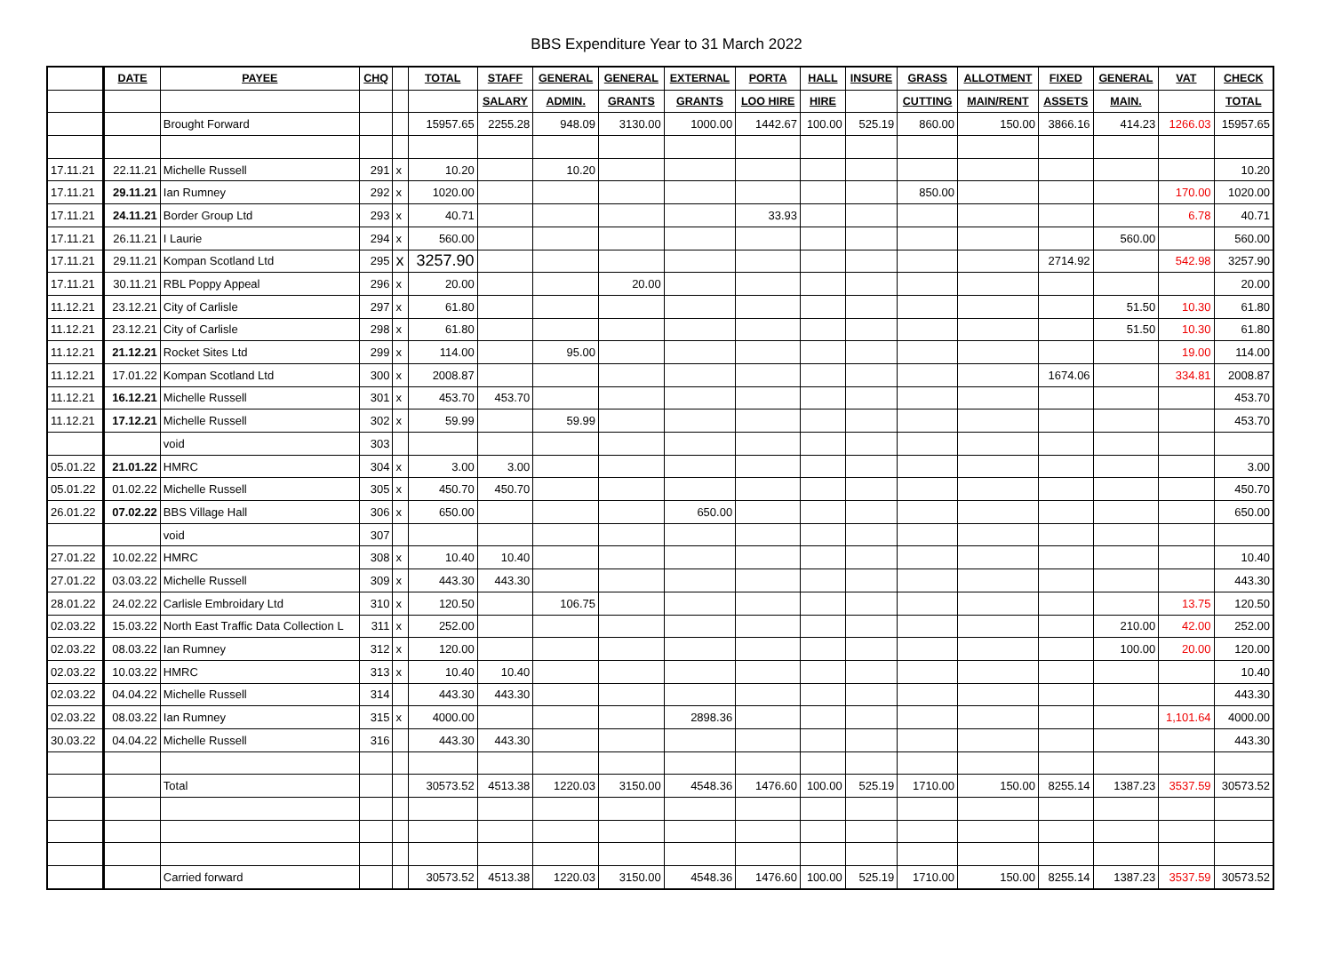BBS Expenditure Year to 31 March 2022
| | DATE | PAYEE | CHQ | | TOTAL | STAFF | GENERAL | GENERAL | EXTERNAL | PORTA | HALL | INSURE | GRASS | ALLOTMENT | FIXED | GENERAL | VAT | CHECK |
| | | | | | | SALARY | ADMIN. | GRANTS | GRANTS | LOO HIRE | HIRE | | CUTTING | MAIN/RENT | ASSETS | MAIN. | | TOTAL |
| | | Brought Forward | | | 15957.65 | 2255.28 | 948.09 | 3130.00 | 1000.00 | 1442.67 | 100.00 | 525.19 | 860.00 | 150.00 | 3866.16 | 414.23 | 1266.03 | 15957.65 |
| 17.11.21 | 22.11.21 | Michelle Russell | 291 | x | 10.20 | | 10.20 | | | | | | | | | | | 10.20 |
| 17.11.21 | 29.11.21 | Ian Rumney | 292 | x | 1020.00 | | | | | | | | 850.00 | | | | 170.00 | 1020.00 |
| 17.11.21 | 24.11.21 | Border Group Ltd | 293 | x | 40.71 | | | | | 33.93 | | | | | | | 6.78 | 40.71 |
| 17.11.21 | 26.11.21 | I Laurie | 294 | x | 560.00 | | | | | | | | | | | 560.00 | | 560.00 |
| 17.11.21 | 29.11.21 | Kompan Scotland Ltd | 295 | x | 3257.90 | | | | | | | | | | 2714.92 | | 542.98 | 3257.90 |
| 17.11.21 | 30.11.21 | RBL Poppy Appeal | 296 | x | 20.00 | | | 20.00 | | | | | | | | | | 20.00 |
| 11.12.21 | 23.12.21 | City of Carlisle | 297 | x | 61.80 | | | | | | | | | | | 51.50 | 10.30 | 61.80 |
| 11.12.21 | 23.12.21 | City of Carlisle | 298 | x | 61.80 | | | | | | | | | | | 51.50 | 10.30 | 61.80 |
| 11.12.21 | 21.12.21 | Rocket Sites Ltd | 299 | x | 114.00 | | 95.00 | | | | | | | | | | 19.00 | 114.00 |
| 11.12.21 | 17.01.22 | Kompan Scotland Ltd | 300 | x | 2008.87 | | | | | | | | | | 1674.06 | | 334.81 | 2008.87 |
| 11.12.21 | 16.12.21 | Michelle Russell | 301 | x | 453.70 | 453.70 | | | | | | | | | | | | 453.70 |
| 11.12.21 | 17.12.21 | Michelle Russell | 302 | x | 59.99 | | 59.99 | | | | | | | | | | | 453.70 |
| | | void | 303 | | | | | | | | | | | | | | | |
| 05.01.22 | 21.01.22 | HMRC | 304 | x | 3.00 | 3.00 | | | | | | | | | | | | 3.00 |
| 05.01.22 | 01.02.22 | Michelle Russell | 305 | x | 450.70 | 450.70 | | | | | | | | | | | | 450.70 |
| 26.01.22 | 07.02.22 | BBS Village Hall | 306 | x | 650.00 | | | | 650.00 | | | | | | | | | 650.00 |
| | | void | 307 | | | | | | | | | | | | | | | |
| 27.01.22 | 10.02.22 | HMRC | 308 | x | 10.40 | 10.40 | | | | | | | | | | | | 10.40 |
| 27.01.22 | 03.03.22 | Michelle Russell | 309 | x | 443.30 | 443.30 | | | | | | | | | | | | 443.30 |
| 28.01.22 | 24.02.22 | Carlisle Embroidary Ltd | 310 | x | 120.50 | | 106.75 | | | | | | | | | | 13.75 | 120.50 |
| 02.03.22 | 15.03.22 | North East Traffic Data Collection L | 311 | x | 252.00 | | | | | | | | | | | 210.00 | 42.00 | 252.00 |
| 02.03.22 | 08.03.22 | Ian Rumney | 312 | x | 120.00 | | | | | | | | | | | 100.00 | 20.00 | 120.00 |
| 02.03.22 | 10.03.22 | HMRC | 313 | x | 10.40 | 10.40 | | | | | | | | | | | | 10.40 |
| 02.03.22 | 04.04.22 | Michelle Russell | 314 | | 443.30 | 443.30 | | | | | | | | | | | | 443.30 |
| 02.03.22 | 08.03.22 | Ian Rumney | 315 | x | 4000.00 | | | | 2898.36 | | | | | | | | 1,101.64 | 4000.00 |
| 30.03.22 | 04.04.22 | Michelle Russell | 316 | | 443.30 | 443.30 | | | | | | | | | | | | 443.30 |
| | | Total | | | 30573.52 | 4513.38 | 1220.03 | 3150.00 | 4548.36 | 1476.60 | 100.00 | 525.19 | 1710.00 | 150.00 | 8255.14 | 1387.23 | 3537.59 | 30573.52 |
| | | Carried forward | | | 30573.52 | 4513.38 | 1220.03 | 3150.00 | 4548.36 | 1476.60 | 100.00 | 525.19 | 1710.00 | 150.00 | 8255.14 | 1387.23 | 3537.59 | 30573.52 |